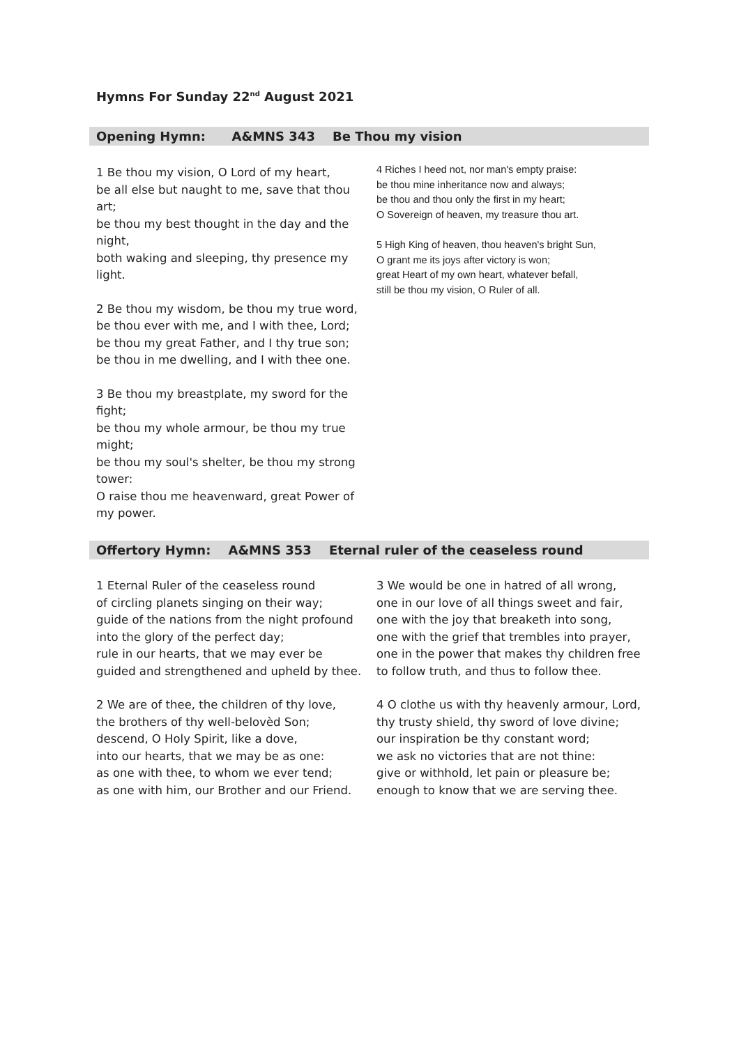Hymns For Sunday 22<sup>nd</sup> August 2021
Opening Hymn: A&MNS 343 Be Thou my vision
1 Be thou my vision, O Lord of my heart,
be all else but naught to me, save that thou art;
be thou my best thought in the day and the night,
both waking and sleeping, thy presence my light.
2 Be thou my wisdom, be thou my true word,
be thou ever with me, and I with thee, Lord;
be thou my great Father, and I thy true son;
be thou in me dwelling, and I with thee one.
3 Be thou my breastplate, my sword for the fight;
be thou my whole armour, be thou my true might;
be thou my soul's shelter, be thou my strong tower:
O raise thou me heavenward, great Power of my power.
4 Riches I heed not, nor man's empty praise:
be thou mine inheritance now and always;
be thou and thou only the first in my heart;
O Sovereign of heaven, my treasure thou art.
5 High King of heaven, thou heaven's bright Sun,
O grant me its joys after victory is won;
great Heart of my own heart, whatever befall,
still be thou my vision, O Ruler of all.
Offertory Hymn: A&MNS 353 Eternal ruler of the ceaseless round
1 Eternal Ruler of the ceaseless round
of circling planets singing on their way;
guide of the nations from the night profound
into the glory of the perfect day;
rule in our hearts, that we may ever be
guided and strengthened and upheld by thee.
2 We are of thee, the children of thy love,
the brothers of thy well-belovèd Son;
descend, O Holy Spirit, like a dove,
into our hearts, that we may be as one:
as one with thee, to whom we ever tend;
as one with him, our Brother and our Friend.
3 We would be one in hatred of all wrong,
one in our love of all things sweet and fair,
one with the joy that breaketh into song,
one with the grief that trembles into prayer,
one in the power that makes thy children free
to follow truth, and thus to follow thee.
4 O clothe us with thy heavenly armour, Lord,
thy trusty shield, thy sword of love divine;
our inspiration be thy constant word;
we ask no victories that are not thine:
give or withhold, let pain or pleasure be;
enough to know that we are serving thee.